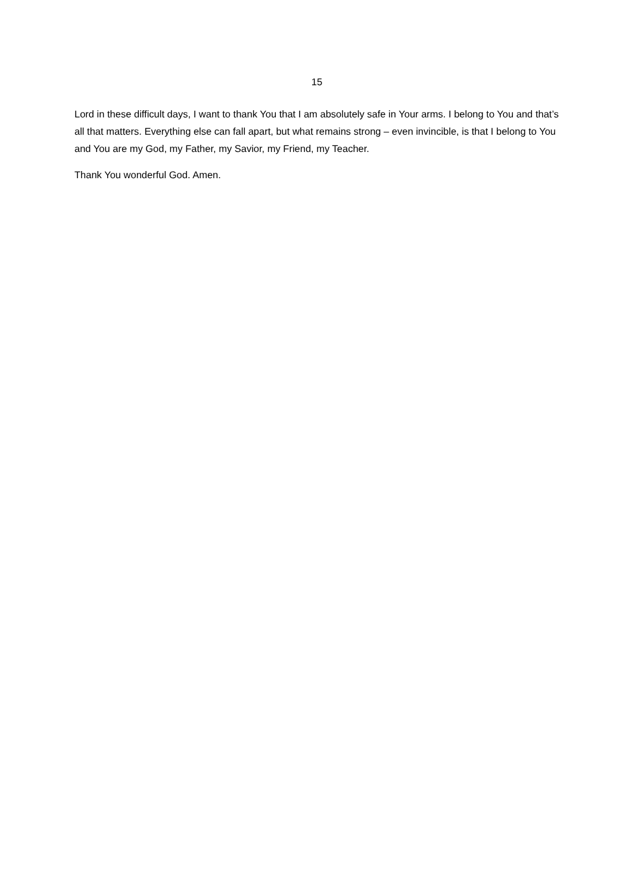15
Lord in these difficult days, I want to thank You that I am absolutely safe in Your arms. I belong to You and that’s all that matters. Everything else can fall apart, but what remains strong – even invincible, is that I belong to You and You are my God, my Father, my Savior, my Friend, my Teacher.
Thank You wonderful God. Amen.